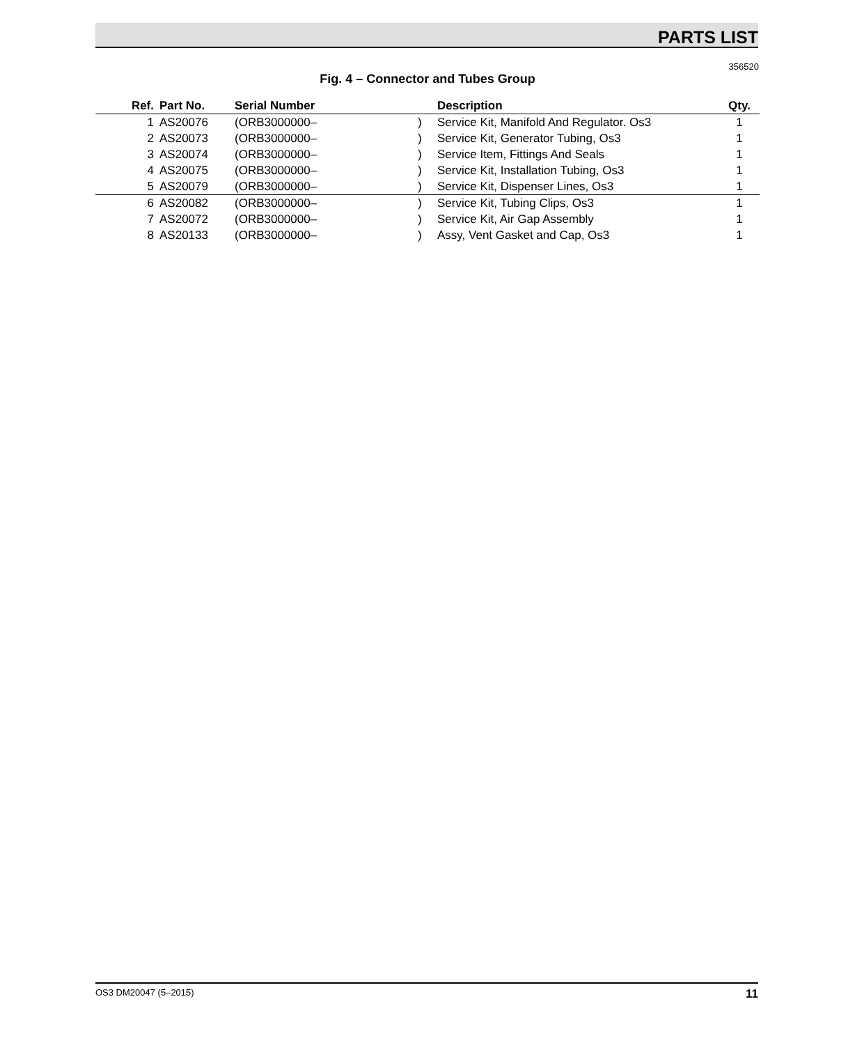PARTS LIST
356520
Fig. 4 – Connector and Tubes Group
| Ref. | Part No. | Serial Number | | Description | Qty. |
| --- | --- | --- | --- | --- | --- |
| 1 | AS20076 | (ORB3000000– | ) | Service Kit, Manifold And Regulator. Os3 | 1 |
| 2 | AS20073 | (ORB3000000– | ) | Service Kit, Generator Tubing, Os3 | 1 |
| 3 | AS20074 | (ORB3000000– | ) | Service Item, Fittings And Seals | 1 |
| 4 | AS20075 | (ORB3000000– | ) | Service Kit, Installation Tubing, Os3 | 1 |
| 5 | AS20079 | (ORB3000000– | ) | Service Kit, Dispenser Lines, Os3 | 1 |
| 6 | AS20082 | (ORB3000000– | ) | Service Kit, Tubing Clips, Os3 | 1 |
| 7 | AS20072 | (ORB3000000– | ) | Service Kit, Air Gap Assembly | 1 |
| 8 | AS20133 | (ORB3000000– | ) | Assy, Vent Gasket and Cap, Os3 | 1 |
OS3 DM20047 (5–2015) 11